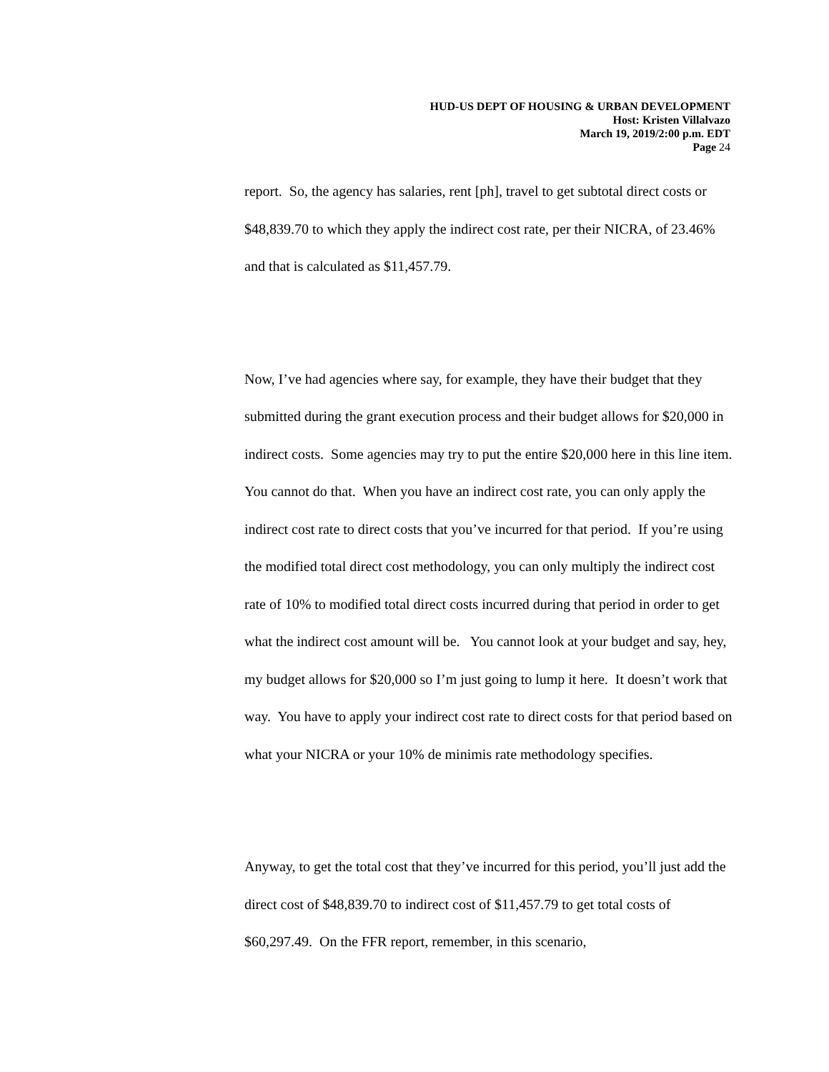HUD-US DEPT OF HOUSING & URBAN DEVELOPMENT
Host: Kristen Villalvazo
March 19, 2019/2:00 p.m. EDT
Page 24
report. So, the agency has salaries, rent [ph], travel to get subtotal direct costs or $48,839.70 to which they apply the indirect cost rate, per their NICRA, of 23.46% and that is calculated as $11,457.79.
Now, I’ve had agencies where say, for example, they have their budget that they submitted during the grant execution process and their budget allows for $20,000 in indirect costs. Some agencies may try to put the entire $20,000 here in this line item. You cannot do that. When you have an indirect cost rate, you can only apply the indirect cost rate to direct costs that you’ve incurred for that period. If you’re using the modified total direct cost methodology, you can only multiply the indirect cost rate of 10% to modified total direct costs incurred during that period in order to get what the indirect cost amount will be. You cannot look at your budget and say, hey, my budget allows for $20,000 so I’m just going to lump it here. It doesn’t work that way. You have to apply your indirect cost rate to direct costs for that period based on what your NICRA or your 10% de minimis rate methodology specifies.
Anyway, to get the total cost that they’ve incurred for this period, you’ll just add the direct cost of $48,839.70 to indirect cost of $11,457.79 to get total costs of $60,297.49. On the FFR report, remember, in this scenario,